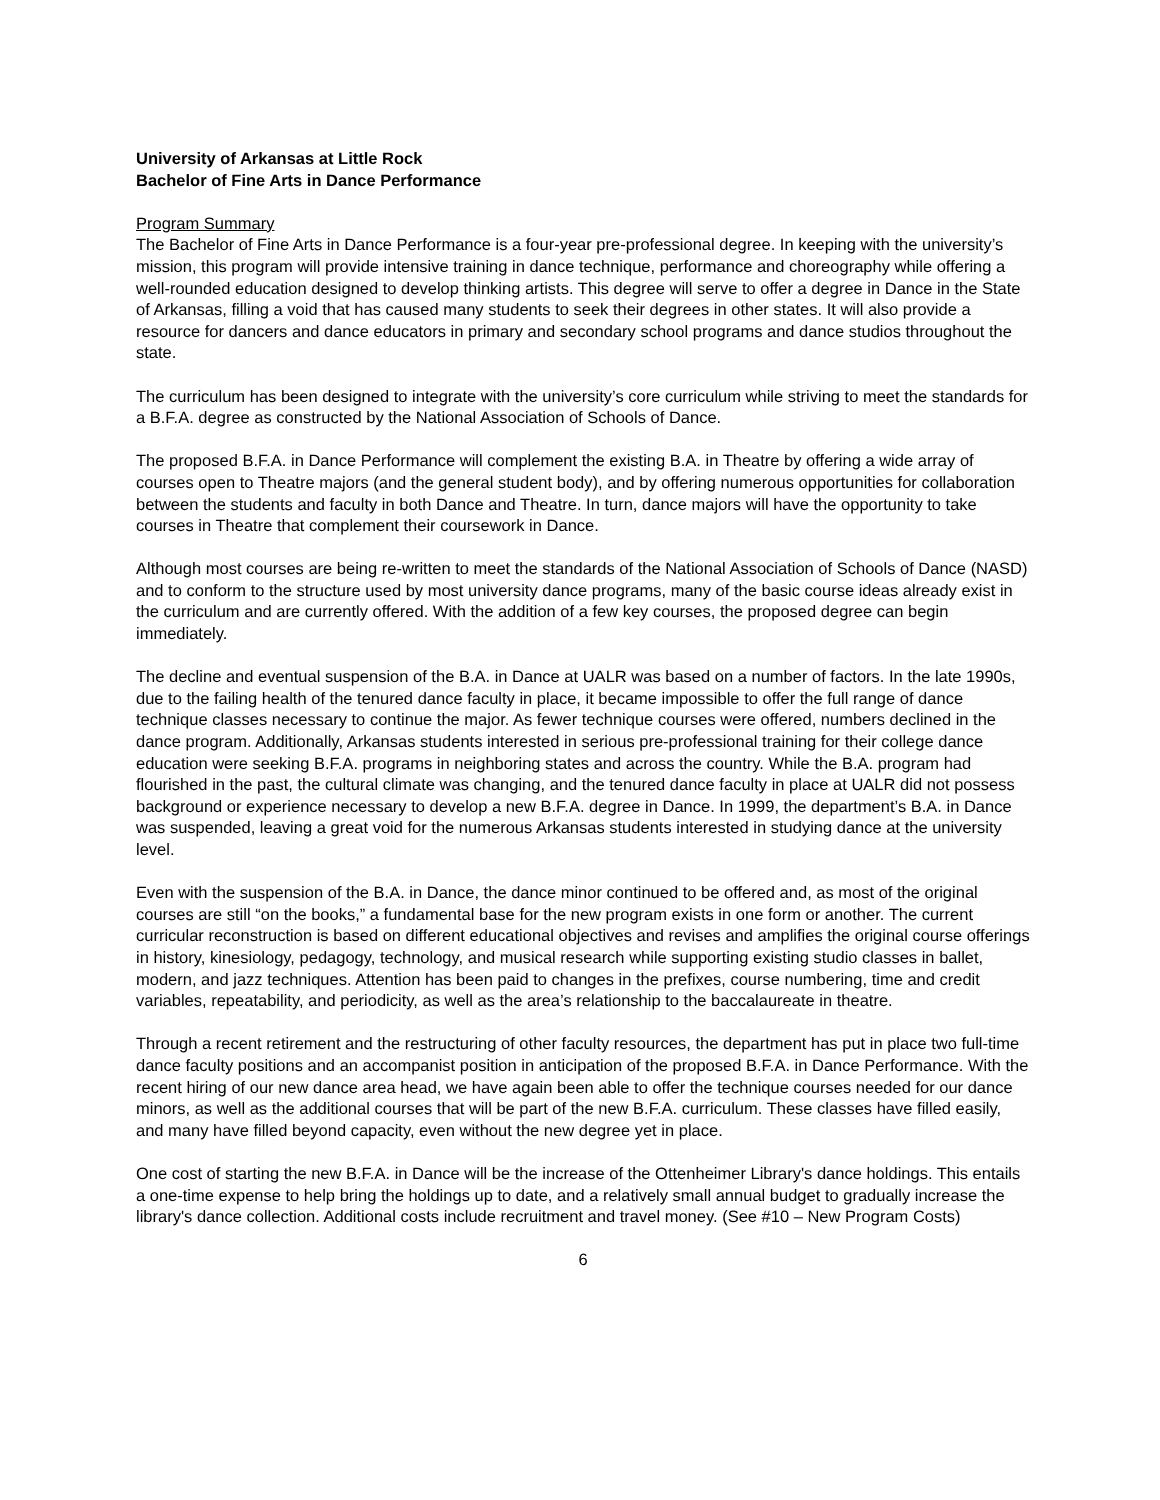University of Arkansas at Little Rock
Bachelor of Fine Arts in Dance Performance
Program Summary
The Bachelor of Fine Arts in Dance Performance is a four-year pre-professional degree. In keeping with the university’s mission, this program will provide intensive training in dance technique, performance and choreography while offering a well-rounded education designed to develop thinking artists. This degree will serve to offer a degree in Dance in the State of Arkansas, filling a void that has caused many students to seek their degrees in other states. It will also provide a resource for dancers and dance educators in primary and secondary school programs and dance studios throughout the state.
The curriculum has been designed to integrate with the university’s core curriculum while striving to meet the standards for a B.F.A. degree as constructed by the National Association of Schools of Dance.
The proposed B.F.A. in Dance Performance will complement the existing B.A. in Theatre by offering a wide array of courses open to Theatre majors (and the general student body), and by offering numerous opportunities for collaboration between the students and faculty in both Dance and Theatre. In turn, dance majors will have the opportunity to take courses in Theatre that complement their coursework in Dance.
Although most courses are being re-written to meet the standards of the National Association of Schools of Dance (NASD) and to conform to the structure used by most university dance programs, many of the basic course ideas already exist in the curriculum and are currently offered. With the addition of a few key courses, the proposed degree can begin immediately.
The decline and eventual suspension of the B.A. in Dance at UALR was based on a number of factors. In the late 1990s, due to the failing health of the tenured dance faculty in place, it became impossible to offer the full range of dance technique classes necessary to continue the major. As fewer technique courses were offered, numbers declined in the dance program. Additionally, Arkansas students interested in serious pre-professional training for their college dance education were seeking B.F.A. programs in neighboring states and across the country. While the B.A. program had flourished in the past, the cultural climate was changing, and the tenured dance faculty in place at UALR did not possess background or experience necessary to develop a new B.F.A. degree in Dance. In 1999, the department’s B.A. in Dance was suspended, leaving a great void for the numerous Arkansas students interested in studying dance at the university level.
Even with the suspension of the B.A. in Dance, the dance minor continued to be offered and, as most of the original courses are still “on the books,” a fundamental base for the new program exists in one form or another. The current curricular reconstruction is based on different educational objectives and revises and amplifies the original course offerings in history, kinesiology, pedagogy, technology, and musical research while supporting existing studio classes in ballet, modern, and jazz techniques. Attention has been paid to changes in the prefixes, course numbering, time and credit variables, repeatability, and periodicity, as well as the area’s relationship to the baccalaureate in theatre.
Through a recent retirement and the restructuring of other faculty resources, the department has put in place two full-time dance faculty positions and an accompanist position in anticipation of the proposed B.F.A. in Dance Performance. With the recent hiring of our new dance area head, we have again been able to offer the technique courses needed for our dance minors, as well as the additional courses that will be part of the new B.F.A. curriculum. These classes have filled easily, and many have filled beyond capacity, even without the new degree yet in place.
One cost of starting the new B.F.A. in Dance will be the increase of the Ottenheimer Library's dance holdings. This entails a one-time expense to help bring the holdings up to date, and a relatively small annual budget to gradually increase the library's dance collection. Additional costs include recruitment and travel money. (See #10 – New Program Costs)
6